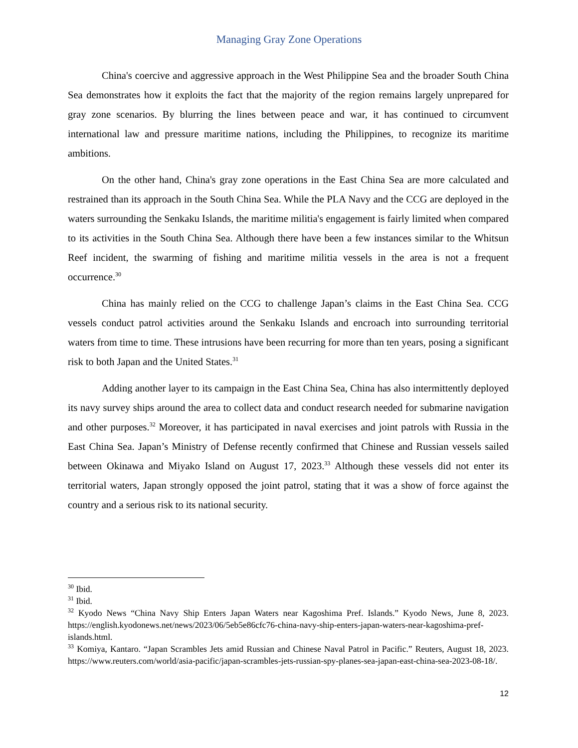Managing Gray Zone Operations
China's coercive and aggressive approach in the West Philippine Sea and the broader South China Sea demonstrates how it exploits the fact that the majority of the region remains largely unprepared for gray zone scenarios. By blurring the lines between peace and war, it has continued to circumvent international law and pressure maritime nations, including the Philippines, to recognize its maritime ambitions.
On the other hand, China's gray zone operations in the East China Sea are more calculated and restrained than its approach in the South China Sea. While the PLA Navy and the CCG are deployed in the waters surrounding the Senkaku Islands, the maritime militia's engagement is fairly limited when compared to its activities in the South China Sea. Although there have been a few instances similar to the Whitsun Reef incident, the swarming of fishing and maritime militia vessels in the area is not a frequent occurrence.<sup>30</sup>
China has mainly relied on the CCG to challenge Japan’s claims in the East China Sea. CCG vessels conduct patrol activities around the Senkaku Islands and encroach into surrounding territorial waters from time to time. These intrusions have been recurring for more than ten years, posing a significant risk to both Japan and the United States.<sup>31</sup>
Adding another layer to its campaign in the East China Sea, China has also intermittently deployed its navy survey ships around the area to collect data and conduct research needed for submarine navigation and other purposes.<sup>32</sup> Moreover, it has participated in naval exercises and joint patrols with Russia in the East China Sea. Japan’s Ministry of Defense recently confirmed that Chinese and Russian vessels sailed between Okinawa and Miyako Island on August 17, 2023.<sup>33</sup> Although these vessels did not enter its territorial waters, Japan strongly opposed the joint patrol, stating that it was a show of force against the country and a serious risk to its national security.
<sup>30</sup> Ibid.
<sup>31</sup> Ibid.
<sup>32</sup> Kyodo News “China Navy Ship Enters Japan Waters near Kagoshima Pref. Islands.” Kyodo News, June 8, 2023. https://english.kyodonews.net/news/2023/06/5eb5e86cfc76-china-navy-ship-enters-japan-waters-near-kagoshima-pref-islands.html.
<sup>33</sup> Komiya, Kantaro. “Japan Scrambles Jets amid Russian and Chinese Naval Patrol in Pacific.” Reuters, August 18, 2023. https://www.reuters.com/world/asia-pacific/japan-scrambles-jets-russian-spy-planes-sea-japan-east-china-sea-2023-08-18/.
12